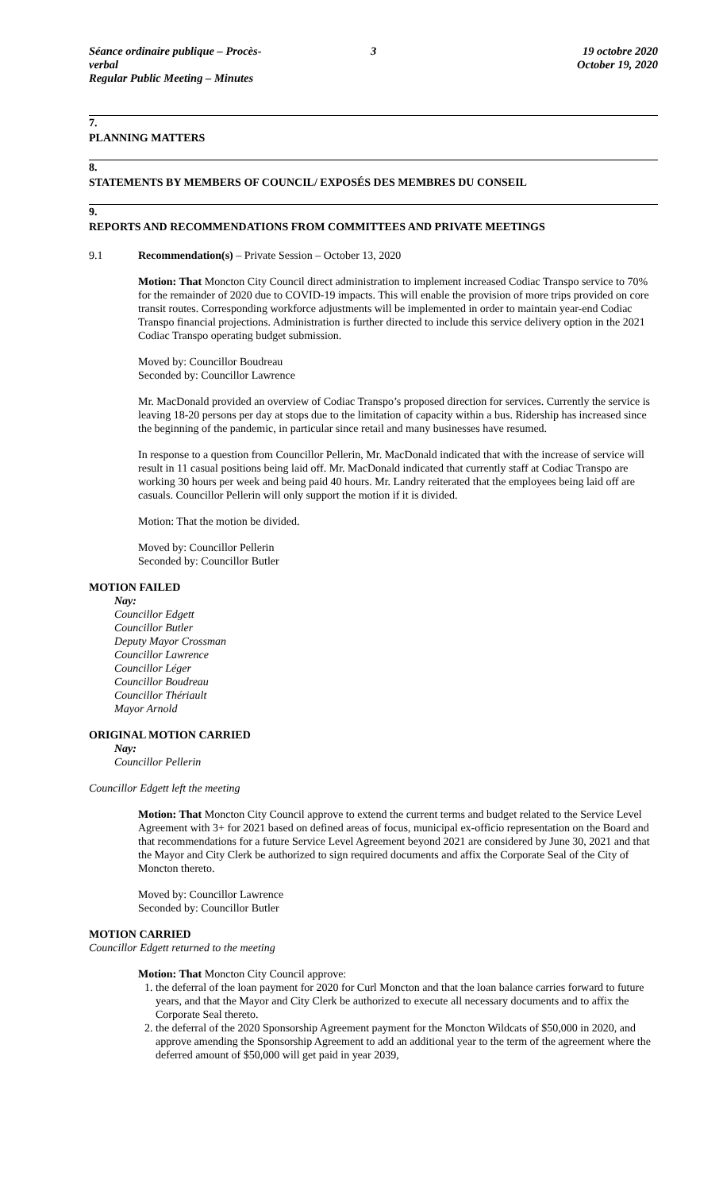Séance ordinaire publique – Procès-verbal
Regular Public Meeting – Minutes
3 19 octobre 2020
October 19, 2020
7.
PLANNING MATTERS
8.
STATEMENTS BY MEMBERS OF COUNCIL/ EXPOSÉS DES MEMBRES DU CONSEIL
9.
REPORTS AND RECOMMENDATIONS FROM COMMITTEES AND PRIVATE MEETINGS
9.1 Recommendation(s) – Private Session – October 13, 2020
Motion: That Moncton City Council direct administration to implement increased Codiac Transpo service to 70% for the remainder of 2020 due to COVID-19 impacts. This will enable the provision of more trips provided on core transit routes. Corresponding workforce adjustments will be implemented in order to maintain year-end Codiac Transpo financial projections. Administration is further directed to include this service delivery option in the 2021 Codiac Transpo operating budget submission.
Moved by: Councillor Boudreau
Seconded by: Councillor Lawrence
Mr. MacDonald provided an overview of Codiac Transpo’s proposed direction for services. Currently the service is leaving 18-20 persons per day at stops due to the limitation of capacity within a bus. Ridership has increased since the beginning of the pandemic, in particular since retail and many businesses have resumed.
In response to a question from Councillor Pellerin, Mr. MacDonald indicated that with the increase of service will result in 11 casual positions being laid off. Mr. MacDonald indicated that currently staff at Codiac Transpo are working 30 hours per week and being paid 40 hours. Mr. Landry reiterated that the employees being laid off are casuals. Councillor Pellerin will only support the motion if it is divided.
Motion: That the motion be divided.
Moved by: Councillor Pellerin
Seconded by: Councillor Butler
MOTION FAILED
Nay:
Councillor Edgett
Councillor Butler
Deputy Mayor Crossman
Councillor Lawrence
Councillor Léger
Councillor Boudreau
Councillor Thériault
Mayor Arnold
ORIGINAL MOTION CARRIED
Nay:
Councillor Pellerin
Councillor Edgett left the meeting
Motion: That Moncton City Council approve to extend the current terms and budget related to the Service Level Agreement with 3+ for 2021 based on defined areas of focus, municipal ex-officio representation on the Board and that recommendations for a future Service Level Agreement beyond 2021 are considered by June 30, 2021 and that the Mayor and City Clerk be authorized to sign required documents and affix the Corporate Seal of the City of Moncton thereto.
Moved by: Councillor Lawrence
Seconded by: Councillor Butler
MOTION CARRIED
Councillor Edgett returned to the meeting
Motion: That Moncton City Council approve:
1. the deferral of the loan payment for 2020 for Curl Moncton and that the loan balance carries forward to future years, and that the Mayor and City Clerk be authorized to execute all necessary documents and to affix the Corporate Seal thereto.
2. the deferral of the 2020 Sponsorship Agreement payment for the Moncton Wildcats of $50,000 in 2020, and approve amending the Sponsorship Agreement to add an additional year to the term of the agreement where the deferred amount of $50,000 will get paid in year 2039,